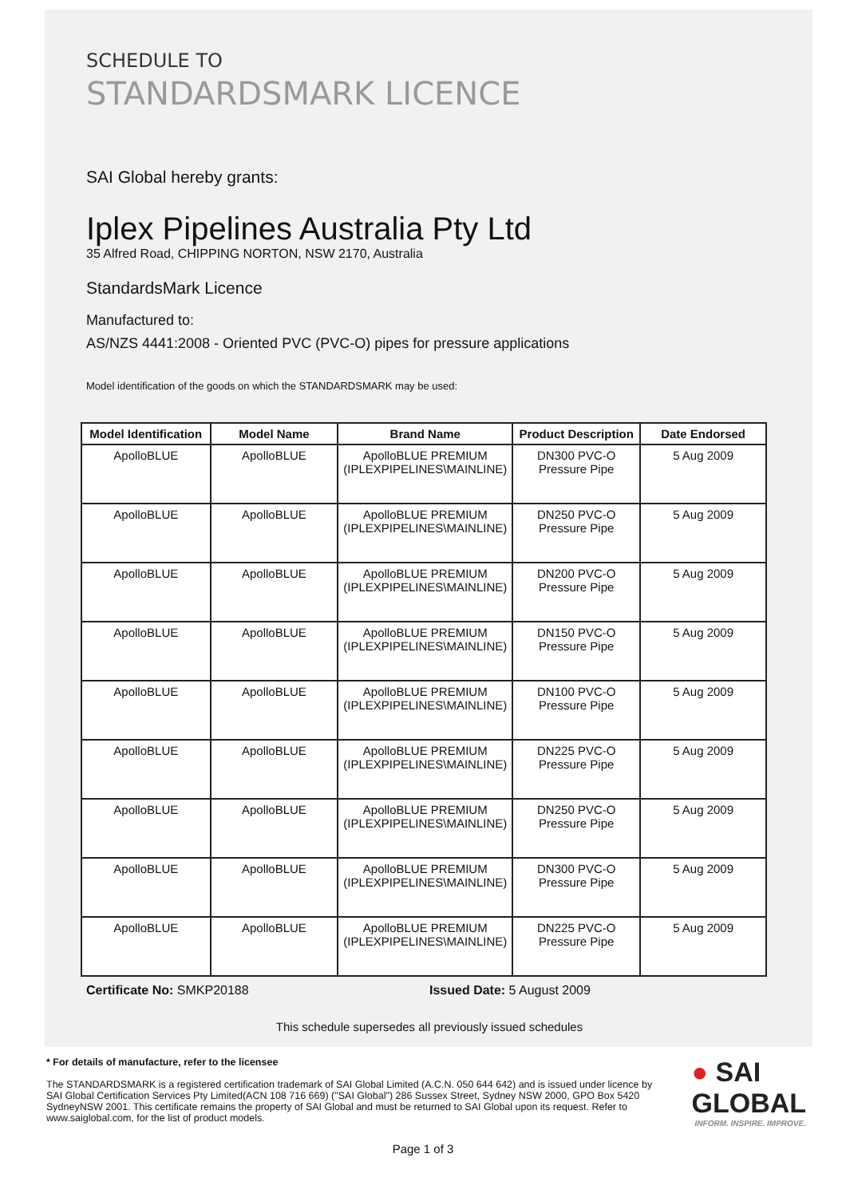SCHEDULE TO
STANDARDSMARK LICENCE
SAI Global hereby grants:
Iplex Pipelines Australia Pty Ltd
35 Alfred Road, CHIPPING NORTON, NSW 2170, Australia
StandardsMark Licence
Manufactured to:
AS/NZS 4441:2008 - Oriented PVC (PVC-O) pipes for pressure applications
Model identification of the goods on which the STANDARDSMARK may be used:
| Model Identification | Model Name | Brand Name | Product Description | Date Endorsed |
| --- | --- | --- | --- | --- |
| ApolloBLUE | ApolloBLUE | ApolloBLUE PREMIUM (IPLEXPIPELINES\MAINLINE) | DN300 PVC-O Pressure Pipe | 5 Aug 2009 |
| ApolloBLUE | ApolloBLUE | ApolloBLUE PREMIUM (IPLEXPIPELINES\MAINLINE) | DN250 PVC-O Pressure Pipe | 5 Aug 2009 |
| ApolloBLUE | ApolloBLUE | ApolloBLUE PREMIUM (IPLEXPIPELINES\MAINLINE) | DN200 PVC-O Pressure Pipe | 5 Aug 2009 |
| ApolloBLUE | ApolloBLUE | ApolloBLUE PREMIUM (IPLEXPIPELINES\MAINLINE) | DN150 PVC-O Pressure Pipe | 5 Aug 2009 |
| ApolloBLUE | ApolloBLUE | ApolloBLUE PREMIUM (IPLEXPIPELINES\MAINLINE) | DN100 PVC-O Pressure Pipe | 5 Aug 2009 |
| ApolloBLUE | ApolloBLUE | ApolloBLUE PREMIUM (IPLEXPIPELINES\MAINLINE) | DN225 PVC-O Pressure Pipe | 5 Aug 2009 |
| ApolloBLUE | ApolloBLUE | ApolloBLUE PREMIUM (IPLEXPIPELINES\MAINLINE) | DN250 PVC-O Pressure Pipe | 5 Aug 2009 |
| ApolloBLUE | ApolloBLUE | ApolloBLUE PREMIUM (IPLEXPIPELINES\MAINLINE) | DN300 PVC-O Pressure Pipe | 5 Aug 2009 |
| ApolloBLUE | ApolloBLUE | ApolloBLUE PREMIUM (IPLEXPIPELINES\MAINLINE) | DN225 PVC-O Pressure Pipe | 5 Aug 2009 |
Certificate No: SMKP20188 Issued Date: 5 August 2009
This schedule supersedes all previously issued schedules
* For details of manufacture, refer to the licensee
The STANDARDSMARK is a registered certification trademark of SAI Global Limited (A.C.N. 050 644 642) and is issued under licence by SAI Global Certification Services Pty Limited(ACN 108 716 669) ("SAI Global") 286 Sussex Street, Sydney NSW 2000, GPO Box 5420 SydneyNSW 2001. This certificate remains the property of SAI Global and must be returned to SAI Global upon its request. Refer to www.saiglobal.com, for the list of product models.
● SAI GLOBAL
INFORM. INSPIRE. IMPROVE.
Page 1 of 3